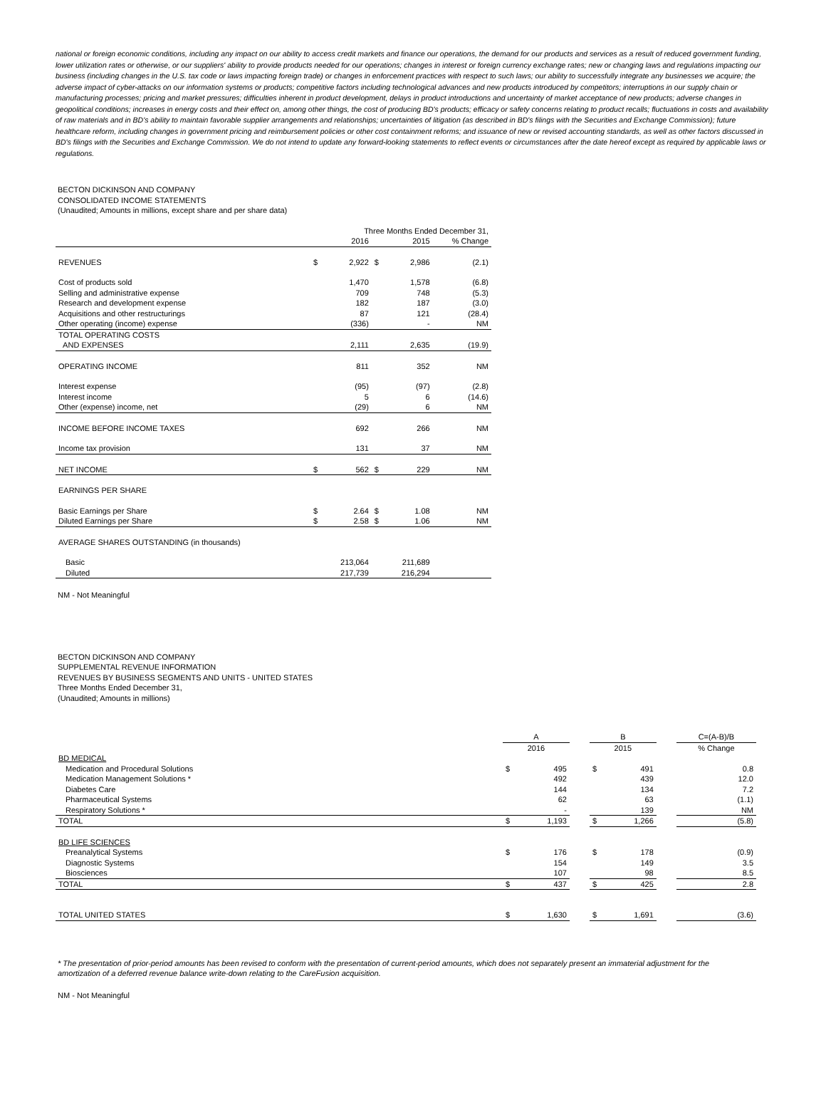national or foreign economic conditions, including any impact on our ability to access credit markets and finance our operations, the demand for our products and services as a result of reduced government funding, lower utilization rates or otherwise, or our suppliers' ability to provide products needed for our operations; changes in interest or foreign currency exchange rates; new or changing laws and regulations impacting our business (including changes in the U.S. tax code or laws impacting foreign trade) or changes in enforcement practices with respect to such laws; our ability to successfully integrate any businesses we acquire; the adverse impact of cyber-attacks on our information systems or products; competitive factors including technological advances and new products introduced by competitors; interruptions in our supply chain or manufacturing processes; pricing and market pressures; difficulties inherent in product development, delays in product introductions and uncertainty of market acceptance of new products; adverse changes in geopolitical conditions; increases in energy costs and their effect on, among other things, the cost of producing BD's products; efficacy or safety concerns relating to product recalls; fluctuations in costs and availability of raw materials and in BD's ability to maintain favorable supplier arrangements and relationships; uncertainties of litigation (as described in BD's filings with the Securities and Exchange Commission); future healthcare reform, including changes in government pricing and reimbursement policies or other cost containment reforms; and issuance of new or revised accounting standards, as well as other factors discussed in BD's filings with the Securities and Exchange Commission. We do not intend to update any forward-looking statements to reflect events or circumstances after the date hereof except as required by applicable laws or regulations.
BECTON DICKINSON AND COMPANY
CONSOLIDATED INCOME STATEMENTS
(Unaudited; Amounts in millions, except share and per share data)
| | Three Months Ended December 31, | | | | |
| | | 2016 | | 2015 | % Change |
| REVENUES | $ | 2,922 | $ | 2,986 | (2.1) |
| Cost of products sold | | 1,470 | | 1,578 | (6.8) |
| Selling and administrative expense | | 709 | | 748 | (5.3) |
| Research and development expense | | 182 | | 187 | (3.0) |
| Acquisitions and other restructurings | | 87 | | 121 | (28.4) |
| Other operating (income) expense | | (336) | | - | NM |
| TOTAL OPERATING COSTS | | | | | |
| AND EXPENSES | | 2,111 | | 2,635 | (19.9) |
| OPERATING INCOME | | 811 | | 352 | NM |
| Interest expense | | (95) | | (97) | (2.8) |
| Interest income | | 5 | | 6 | (14.6) |
| Other (expense) income, net | | (29) | | 6 | NM |
| INCOME BEFORE INCOME TAXES | | 692 | | 266 | NM |
| Income tax provision | | 131 | | 37 | NM |
| NET INCOME | $ | 562 | $ | 229 | NM |
| EARNINGS PER SHARE | | | | | |
| Basic Earnings per Share | $ | 2.64 | $ | 1.08 | NM |
| Diluted Earnings per Share | $ | 2.58 | $ | 1.06 | NM |
| AVERAGE SHARES OUTSTANDING (in thousands) | | | | | |
| Basic | | 213,064 | | 211,689 | |
| Diluted | | 217,739 | | 216,294 | |
NM - Not Meaningful
BECTON DICKINSON AND COMPANY
SUPPLEMENTAL REVENUE INFORMATION
REVENUES BY BUSINESS SEGMENTS AND UNITS - UNITED STATES
Three Months Ended December 31,
(Unaudited; Amounts in millions)
| | A | | | B | | | C=(A-B)/B |
| | 2016 | | | 2015 | | | % Change |
| BD MEDICAL | | | | | | | |
| Medication and Procedural Solutions | $ | 495 | | $ | 491 | | 0.8 |
| Medication Management Solutions * | | 492 | | | 439 | | 12.0 |
| Diabetes Care | | 144 | | | 134 | | 7.2 |
| Pharmaceutical Systems | | 62 | | | 63 | | (1.1) |
| Respiratory Solutions * | | - | | | 139 | | NM |
| TOTAL | $ | 1,193 | | $ | 1,266 | | (5.8) |
| BD LIFE SCIENCES | | | | | | | |
| Preanalytical Systems | $ | 176 | | $ | 178 | | (0.9) |
| Diagnostic Systems | | 154 | | | 149 | | 3.5 |
| Biosciences | | 107 | | | 98 | | 8.5 |
| TOTAL | $ | 437 | | $ | 425 | | 2.8 |
| TOTAL UNITED STATES | $ | 1,630 | | $ | 1,691 | | (3.6) |
* The presentation of prior-period amounts has been revised to conform with the presentation of current-period amounts, which does not separately present an immaterial adjustment for the amortization of a deferred revenue balance write-down relating to the CareFusion acquisition.
NM - Not Meaningful